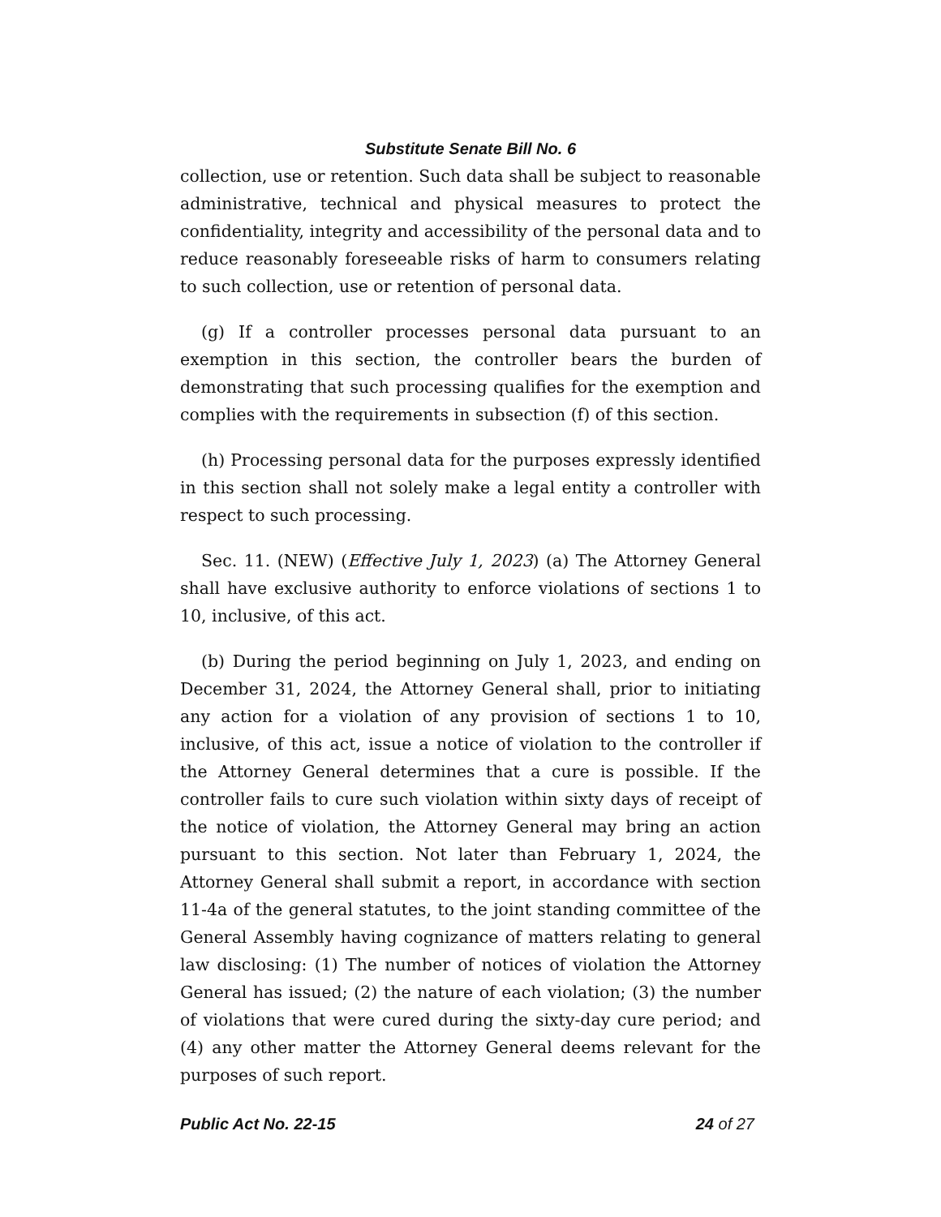Substitute Senate Bill No. 6
collection, use or retention. Such data shall be subject to reasonable administrative, technical and physical measures to protect the confidentiality, integrity and accessibility of the personal data and to reduce reasonably foreseeable risks of harm to consumers relating to such collection, use or retention of personal data.
(g) If a controller processes personal data pursuant to an exemption in this section, the controller bears the burden of demonstrating that such processing qualifies for the exemption and complies with the requirements in subsection (f) of this section.
(h) Processing personal data for the purposes expressly identified in this section shall not solely make a legal entity a controller with respect to such processing.
Sec. 11. (NEW) (Effective July 1, 2023) (a) The Attorney General shall have exclusive authority to enforce violations of sections 1 to 10, inclusive, of this act.
(b) During the period beginning on July 1, 2023, and ending on December 31, 2024, the Attorney General shall, prior to initiating any action for a violation of any provision of sections 1 to 10, inclusive, of this act, issue a notice of violation to the controller if the Attorney General determines that a cure is possible. If the controller fails to cure such violation within sixty days of receipt of the notice of violation, the Attorney General may bring an action pursuant to this section. Not later than February 1, 2024, the Attorney General shall submit a report, in accordance with section 11-4a of the general statutes, to the joint standing committee of the General Assembly having cognizance of matters relating to general law disclosing: (1) The number of notices of violation the Attorney General has issued; (2) the nature of each violation; (3) the number of violations that were cured during the sixty-day cure period; and (4) any other matter the Attorney General deems relevant for the purposes of such report.
Public Act No. 22-15 24 of 27